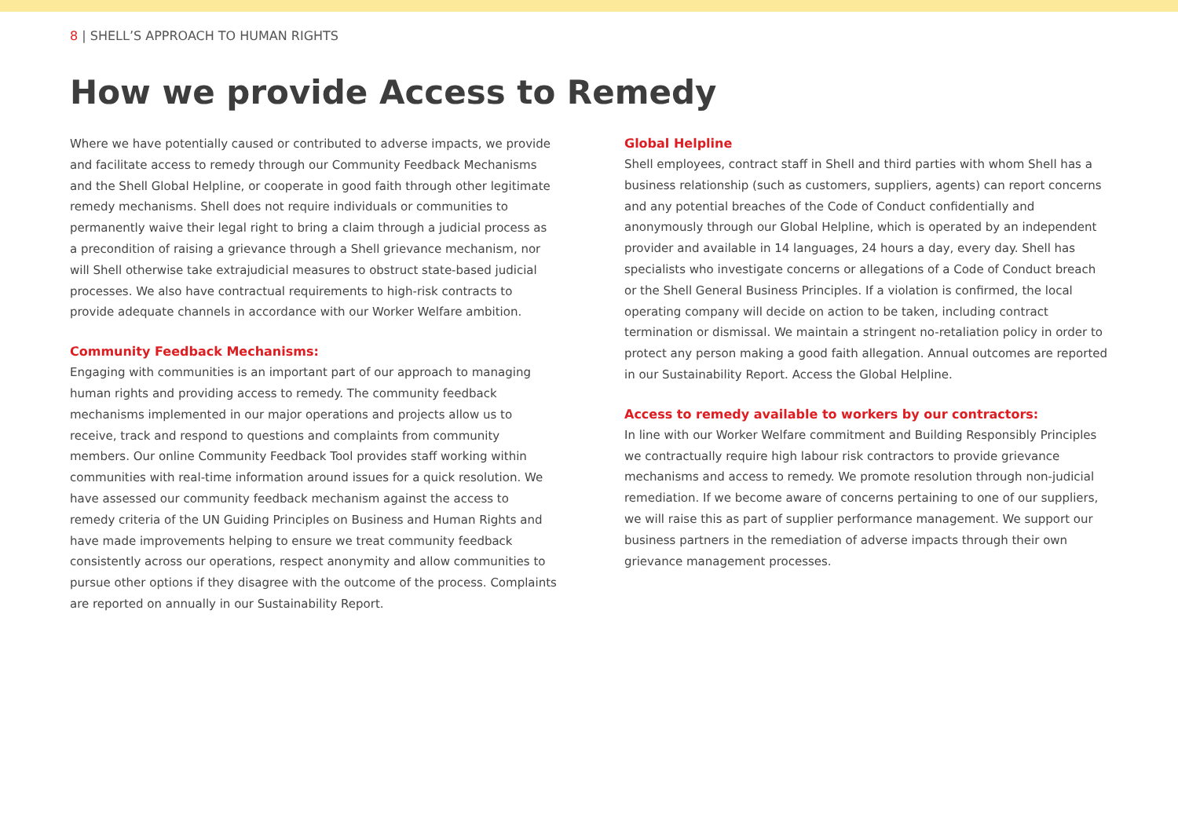8 | SHELL’S APPROACH TO HUMAN RIGHTS
How we provide Access to Remedy
Where we have potentially caused or contributed to adverse impacts, we provide and facilitate access to remedy through our Community Feedback Mechanisms and the Shell Global Helpline, or cooperate in good faith through other legitimate remedy mechanisms. Shell does not require individuals or communities to permanently waive their legal right to bring a claim through a judicial process as a precondition of raising a grievance through a Shell grievance mechanism, nor will Shell otherwise take extrajudicial measures to obstruct state-based judicial processes. We also have contractual requirements to high-risk contracts to provide adequate channels in accordance with our Worker Welfare ambition.
Community Feedback Mechanisms:
Engaging with communities is an important part of our approach to managing human rights and providing access to remedy. The community feedback mechanisms implemented in our major operations and projects allow us to receive, track and respond to questions and complaints from community members. Our online Community Feedback Tool provides staff working within communities with real-time information around issues for a quick resolution. We have assessed our community feedback mechanism against the access to remedy criteria of the UN Guiding Principles on Business and Human Rights and have made improvements helping to ensure we treat community feedback consistently across our operations, respect anonymity and allow communities to pursue other options if they disagree with the outcome of the process. Complaints are reported on annually in our Sustainability Report.
Global Helpline
Shell employees, contract staff in Shell and third parties with whom Shell has a business relationship (such as customers, suppliers, agents) can report concerns and any potential breaches of the Code of Conduct confidentially and anonymously through our Global Helpline, which is operated by an independent provider and available in 14 languages, 24 hours a day, every day. Shell has specialists who investigate concerns or allegations of a Code of Conduct breach or the Shell General Business Principles. If a violation is confirmed, the local operating company will decide on action to be taken, including contract termination or dismissal. We maintain a stringent no-retaliation policy in order to protect any person making a good faith allegation. Annual outcomes are reported in our Sustainability Report. Access the Global Helpline.
Access to remedy available to workers by our contractors:
In line with our Worker Welfare commitment and Building Responsibly Principles we contractually require high labour risk contractors to provide grievance mechanisms and access to remedy. We promote resolution through non-judicial remediation. If we become aware of concerns pertaining to one of our suppliers, we will raise this as part of supplier performance management. We support our business partners in the remediation of adverse impacts through their own grievance management processes.